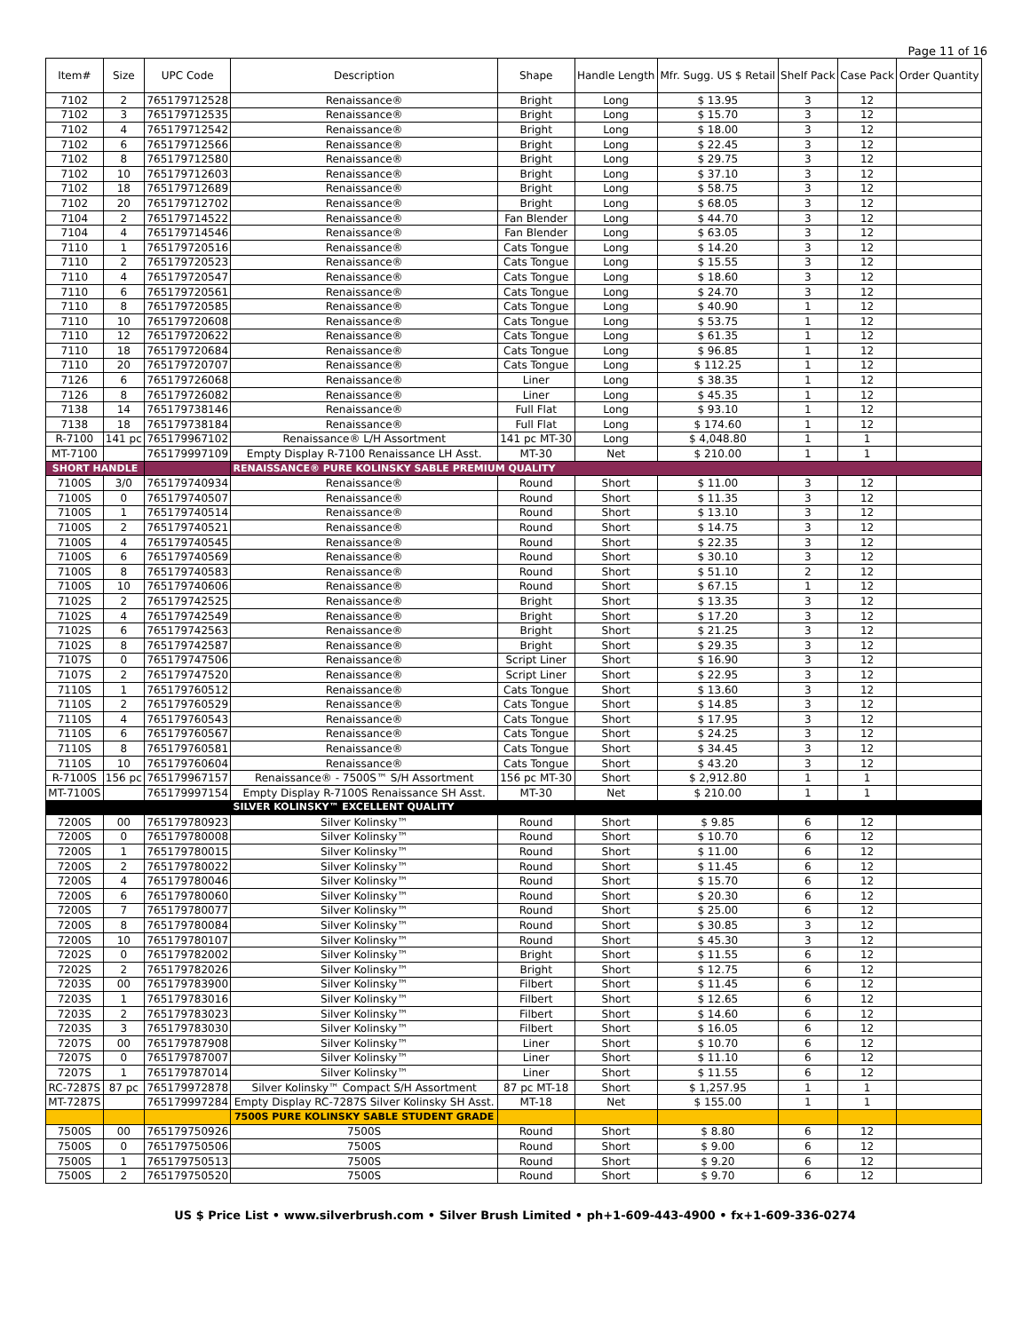Page 11 of 16
| Item# | Size | UPC Code | Description | Shape | Handle Length | Mfr. Sugg. US $ Retail | Shelf Pack | Case Pack | Order Quantity |
| --- | --- | --- | --- | --- | --- | --- | --- | --- | --- |
| 7102 | 2 | 765179712528 | Renaissance® | Bright | Long | $ 13.95 | 3 | 12 | |
| 7102 | 3 | 765179712535 | Renaissance® | Bright | Long | $ 15.70 | 3 | 12 | |
| 7102 | 4 | 765179712542 | Renaissance® | Bright | Long | $ 18.00 | 3 | 12 | |
| 7102 | 6 | 765179712566 | Renaissance® | Bright | Long | $ 22.45 | 3 | 12 | |
| 7102 | 8 | 765179712580 | Renaissance® | Bright | Long | $ 29.75 | 3 | 12 | |
| 7102 | 10 | 765179712603 | Renaissance® | Bright | Long | $ 37.10 | 3 | 12 | |
| 7102 | 18 | 765179712689 | Renaissance® | Bright | Long | $ 58.75 | 3 | 12 | |
| 7102 | 20 | 765179712702 | Renaissance® | Bright | Long | $ 68.05 | 3 | 12 | |
| 7104 | 2 | 765179714522 | Renaissance® | Fan Blender | Long | $ 44.70 | 3 | 12 | |
| 7104 | 4 | 765179714546 | Renaissance® | Fan Blender | Long | $ 63.05 | 3 | 12 | |
| 7110 | 1 | 765179720516 | Renaissance® | Cats Tongue | Long | $ 14.20 | 3 | 12 | |
| 7110 | 2 | 765179720523 | Renaissance® | Cats Tongue | Long | $ 15.55 | 3 | 12 | |
| 7110 | 4 | 765179720547 | Renaissance® | Cats Tongue | Long | $ 18.60 | 3 | 12 | |
| 7110 | 6 | 765179720561 | Renaissance® | Cats Tongue | Long | $ 24.70 | 3 | 12 | |
| 7110 | 8 | 765179720585 | Renaissance® | Cats Tongue | Long | $ 40.90 | 1 | 12 | |
| 7110 | 10 | 765179720608 | Renaissance® | Cats Tongue | Long | $ 53.75 | 1 | 12 | |
| 7110 | 12 | 765179720622 | Renaissance® | Cats Tongue | Long | $ 61.35 | 1 | 12 | |
| 7110 | 18 | 765179720684 | Renaissance® | Cats Tongue | Long | $ 96.85 | 1 | 12 | |
| 7110 | 20 | 765179720707 | Renaissance® | Cats Tongue | Long | $ 112.25 | 1 | 12 | |
| 7126 | 6 | 765179726068 | Renaissance® | Liner | Long | $ 38.35 | 1 | 12 | |
| 7126 | 8 | 765179726082 | Renaissance® | Liner | Long | $ 45.35 | 1 | 12 | |
| 7138 | 14 | 765179738146 | Renaissance® | Full Flat | Long | $ 93.10 | 1 | 12 | |
| 7138 | 18 | 765179738184 | Renaissance® | Full Flat | Long | $ 174.60 | 1 | 12 | |
| R-7100 | 141 pc | 765179967102 | Renaissance® L/H Assortment | 141 pc MT-30 | Long | $ 4,048.80 | 1 | 1 | |
| MT-7100 | | 765179997109 | Empty Display R-7100 Renaissance LH Asst. | MT-30 | Net | $ 210.00 | 1 | 1 | |
| SHORT HANDLE | | | RENAISSANCE® PURE KOLINSKY SABLE PREMIUM QUALITY | | | | | | |
| 7100S | 3/0 | 765179740934 | Renaissance® | Round | Short | $ 11.00 | 3 | 12 | |
| 7100S | 0 | 765179740507 | Renaissance® | Round | Short | $ 11.35 | 3 | 12 | |
| 7100S | 1 | 765179740514 | Renaissance® | Round | Short | $ 13.10 | 3 | 12 | |
| 7100S | 2 | 765179740521 | Renaissance® | Round | Short | $ 14.75 | 3 | 12 | |
| 7100S | 4 | 765179740545 | Renaissance® | Round | Short | $ 22.35 | 3 | 12 | |
| 7100S | 6 | 765179740569 | Renaissance® | Round | Short | $ 30.10 | 3 | 12 | |
| 7100S | 8 | 765179740583 | Renaissance® | Round | Short | $ 51.10 | 2 | 12 | |
| 7100S | 10 | 765179740606 | Renaissance® | Round | Short | $ 67.15 | 1 | 12 | |
| 7102S | 2 | 765179742525 | Renaissance® | Bright | Short | $ 13.35 | 3 | 12 | |
| 7102S | 4 | 765179742549 | Renaissance® | Bright | Short | $ 17.20 | 3 | 12 | |
| 7102S | 6 | 765179742563 | Renaissance® | Bright | Short | $ 21.25 | 3 | 12 | |
| 7102S | 8 | 765179742587 | Renaissance® | Bright | Short | $ 29.35 | 3 | 12 | |
| 7107S | 0 | 765179747506 | Renaissance® | Script Liner | Short | $ 16.90 | 3 | 12 | |
| 7107S | 2 | 765179747520 | Renaissance® | Script Liner | Short | $ 22.95 | 3 | 12 | |
| 7110S | 1 | 765179760512 | Renaissance® | Cats Tongue | Short | $ 13.60 | 3 | 12 | |
| 7110S | 2 | 765179760529 | Renaissance® | Cats Tongue | Short | $ 14.85 | 3 | 12 | |
| 7110S | 4 | 765179760543 | Renaissance® | Cats Tongue | Short | $ 17.95 | 3 | 12 | |
| 7110S | 6 | 765179760567 | Renaissance® | Cats Tongue | Short | $ 24.25 | 3 | 12 | |
| 7110S | 8 | 765179760581 | Renaissance® | Cats Tongue | Short | $ 34.45 | 3 | 12 | |
| 7110S | 10 | 765179760604 | Renaissance® | Cats Tongue | Short | $ 43.20 | 3 | 12 | |
| R-7100S | 156 pc | 765179967157 | Renaissance® - 7500S™ S/H Assortment | 156 pc MT-30 | Short | $ 2,912.80 | 1 | 1 | |
| MT-7100S | | 765179997154 | Empty Display R-7100S Renaissance SH Asst. | MT-30 | Net | $ 210.00 | 1 | 1 | |
| | | | SILVER KOLINSKY™ EXCELLENT QUALITY | | | | | | |
| 7200S | 00 | 765179780923 | Silver Kolinsky™ | Round | Short | $ 9.85 | 6 | 12 | |
| 7200S | 0 | 765179780008 | Silver Kolinsky™ | Round | Short | $ 10.70 | 6 | 12 | |
| 7200S | 1 | 765179780015 | Silver Kolinsky™ | Round | Short | $ 11.00 | 6 | 12 | |
| 7200S | 2 | 765179780022 | Silver Kolinsky™ | Round | Short | $ 11.45 | 6 | 12 | |
| 7200S | 4 | 765179780046 | Silver Kolinsky™ | Round | Short | $ 15.70 | 6 | 12 | |
| 7200S | 6 | 765179780060 | Silver Kolinsky™ | Round | Short | $ 20.30 | 6 | 12 | |
| 7200S | 7 | 765179780077 | Silver Kolinsky™ | Round | Short | $ 25.00 | 6 | 12 | |
| 7200S | 8 | 765179780084 | Silver Kolinsky™ | Round | Short | $ 30.85 | 3 | 12 | |
| 7200S | 10 | 765179780107 | Silver Kolinsky™ | Round | Short | $ 45.30 | 3 | 12 | |
| 7202S | 0 | 765179782002 | Silver Kolinsky™ | Bright | Short | $ 11.55 | 6 | 12 | |
| 7202S | 2 | 765179782026 | Silver Kolinsky™ | Bright | Short | $ 12.75 | 6 | 12 | |
| 7203S | 00 | 765179783900 | Silver Kolinsky™ | Filbert | Short | $ 11.45 | 6 | 12 | |
| 7203S | 1 | 765179783016 | Silver Kolinsky™ | Filbert | Short | $ 12.65 | 6 | 12 | |
| 7203S | 2 | 765179783023 | Silver Kolinsky™ | Filbert | Short | $ 14.60 | 6 | 12 | |
| 7203S | 3 | 765179783030 | Silver Kolinsky™ | Filbert | Short | $ 16.05 | 6 | 12 | |
| 7207S | 00 | 765179787908 | Silver Kolinsky™ | Liner | Short | $ 10.70 | 6 | 12 | |
| 7207S | 0 | 765179787007 | Silver Kolinsky™ | Liner | Short | $ 11.10 | 6 | 12 | |
| 7207S | 1 | 765179787014 | Silver Kolinsky™ | Liner | Short | $ 11.55 | 6 | 12 | |
| RC-7287S | 87 pc | 765179972878 | Silver Kolinsky™ Compact S/H Assortment | 87 pc MT-18 | Short | $ 1,257.95 | 1 | 1 | |
| MT-7287S | | 765179997284 | Empty Display RC-7287S Silver Kolinsky SH Asst. | MT-18 | Net | $ 155.00 | 1 | 1 | |
| | | | 7500S PURE KOLINSKY SABLE STUDENT GRADE | | | | | | |
| 7500S | 00 | 765179750926 | 7500S | Round | Short | $ 8.80 | 6 | 12 | |
| 7500S | 0 | 765179750506 | 7500S | Round | Short | $ 9.00 | 6 | 12 | |
| 7500S | 1 | 765179750513 | 7500S | Round | Short | $ 9.20 | 6 | 12 | |
| 7500S | 2 | 765179750520 | 7500S | Round | Short | $ 9.70 | 6 | 12 | |
US $ Price List • www.silverbrush.com • Silver Brush Limited • ph+1-609-443-4900 • fx+1-609-336-0274